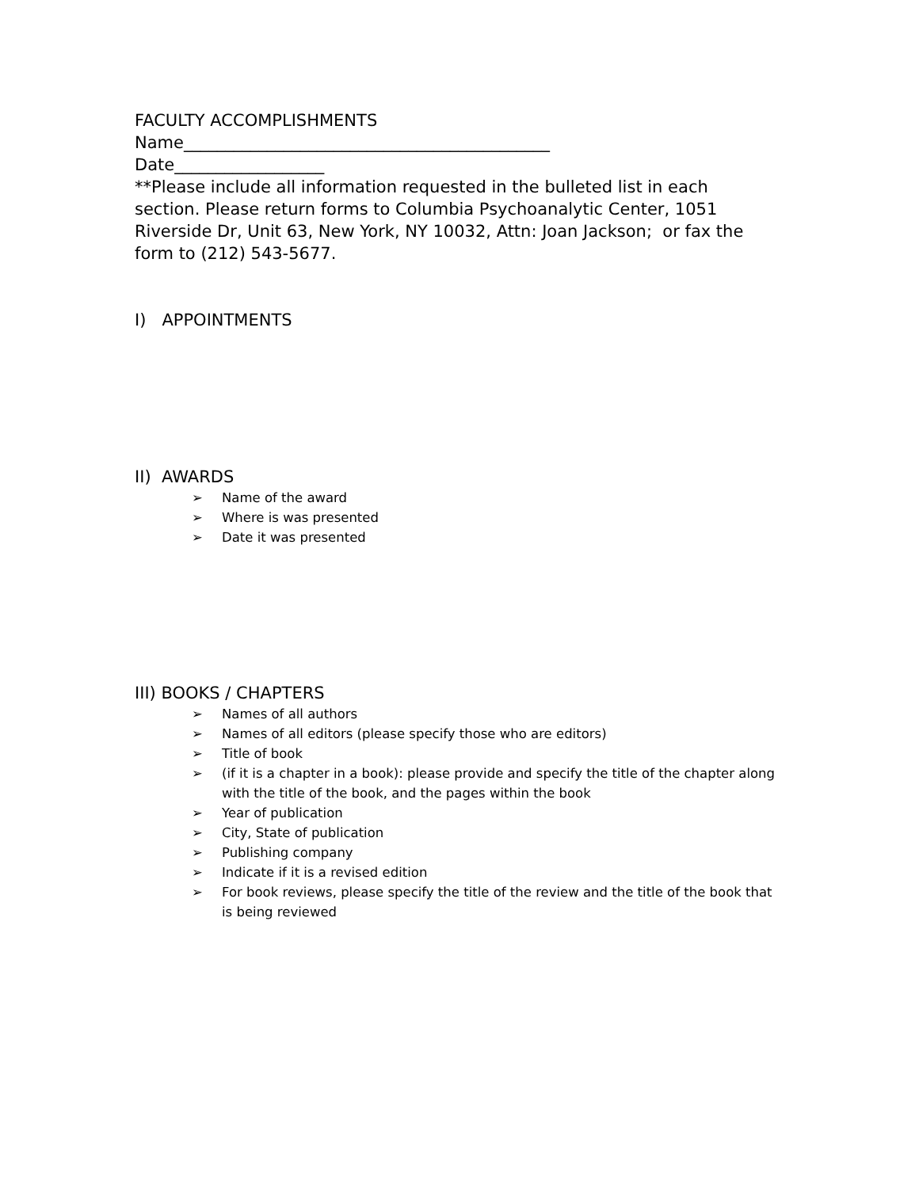FACULTY ACCOMPLISHMENTS
Name____________________________________________
Date__________________
**Please include all information requested in the bulleted list in each section. Please return forms to Columbia Psychoanalytic Center, 1051 Riverside Dr, Unit 63, New York, NY 10032, Attn: Joan Jackson; or fax the form to (212) 543-5677.
I) APPOINTMENTS
II) AWARDS
➢ Name of the award
➢ Where is was presented
➢ Date it was presented
III) BOOKS / CHAPTERS
➢ Names of all authors
➢ Names of all editors (please specify those who are editors)
➢ Title of book
➢ (if it is a chapter in a book): please provide and specify the title of the chapter along with the title of the book, and the pages within the book
➢ Year of publication
➢ City, State of publication
➢ Publishing company
➢ Indicate if it is a revised edition
➢ For book reviews, please specify the title of the review and the title of the book that is being reviewed